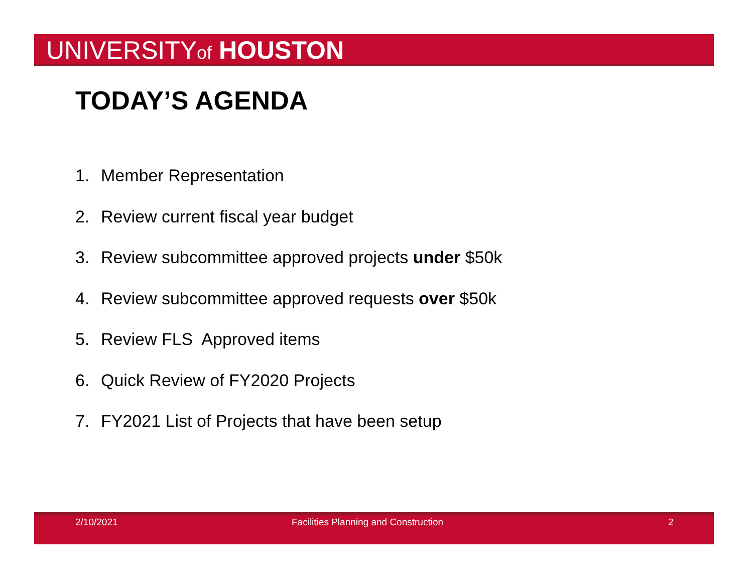UNIVERSITYof HOUSTON
TODAY’S AGENDA
1. Member Representation
2. Review current fiscal year budget
3. Review subcommittee approved projects under $50k
4. Review subcommittee approved requests over $50k
5. Review FLS Approved items
6. Quick Review of FY2020 Projects
7. FY2021 List of Projects that have been setup
2/10/2021 Facilities Planning and Construction 2